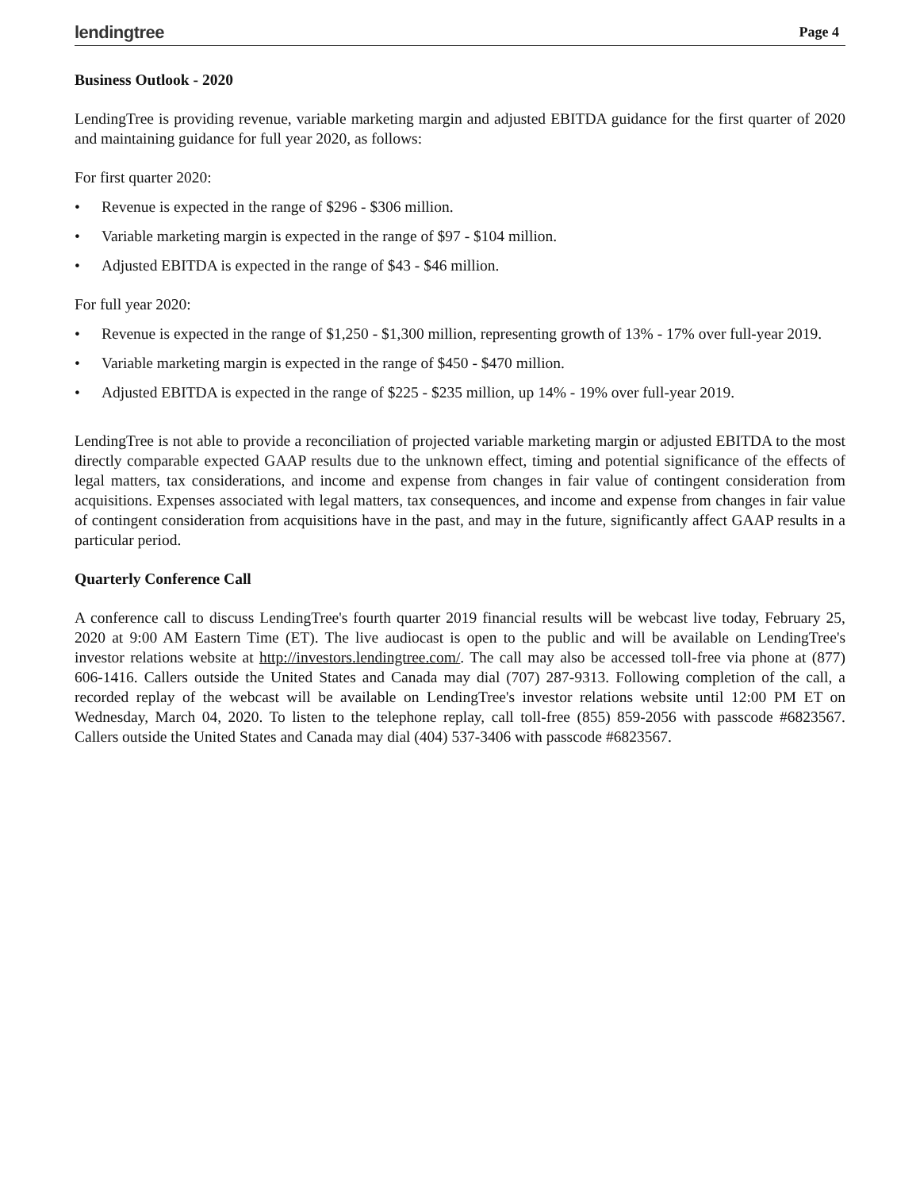lendingtree
Page 4
Business Outlook - 2020
LendingTree is providing revenue, variable marketing margin and adjusted EBITDA guidance for the first quarter of 2020 and maintaining guidance for full year 2020, as follows:
For first quarter 2020:
• Revenue is expected in the range of $296 - $306 million.
• Variable marketing margin is expected in the range of $97 - $104 million.
• Adjusted EBITDA is expected in the range of $43 - $46 million.
For full year 2020:
• Revenue is expected in the range of $1,250 - $1,300 million, representing growth of 13% - 17% over full-year 2019.
• Variable marketing margin is expected in the range of $450 - $470 million.
• Adjusted EBITDA is expected in the range of $225 - $235 million, up 14% - 19% over full-year 2019.
LendingTree is not able to provide a reconciliation of projected variable marketing margin or adjusted EBITDA to the most directly comparable expected GAAP results due to the unknown effect, timing and potential significance of the effects of legal matters, tax considerations, and income and expense from changes in fair value of contingent consideration from acquisitions. Expenses associated with legal matters, tax consequences, and income and expense from changes in fair value of contingent consideration from acquisitions have in the past, and may in the future, significantly affect GAAP results in a particular period.
Quarterly Conference Call
A conference call to discuss LendingTree's fourth quarter 2019 financial results will be webcast live today, February 25, 2020 at 9:00 AM Eastern Time (ET). The live audiocast is open to the public and will be available on LendingTree's investor relations website at http://investors.lendingtree.com/. The call may also be accessed toll-free via phone at (877) 606-1416. Callers outside the United States and Canada may dial (707) 287-9313. Following completion of the call, a recorded replay of the webcast will be available on LendingTree's investor relations website until 12:00 PM ET on Wednesday, March 04, 2020. To listen to the telephone replay, call toll-free (855) 859-2056 with passcode #6823567. Callers outside the United States and Canada may dial (404) 537-3406 with passcode #6823567.